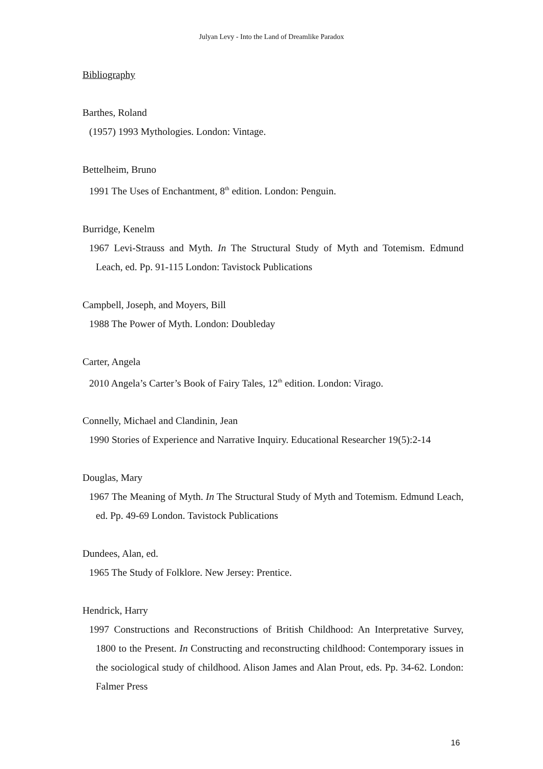Julyan Levy - Into the Land of Dreamlike Paradox
Bibliography
Barthes, Roland
(1957) 1993 Mythologies. London: Vintage.
Bettelheim, Bruno
1991 The Uses of Enchantment, 8<sup>th</sup> edition. London: Penguin.
Burridge, Kenelm
1967 Levi-Strauss and Myth. In The Structural Study of Myth and Totemism. Edmund Leach, ed. Pp. 91-115 London: Tavistock Publications
Campbell, Joseph, and Moyers, Bill
1988 The Power of Myth. London: Doubleday
Carter, Angela
2010 Angela’s Carter’s Book of Fairy Tales, 12<sup>th</sup> edition. London: Virago.
Connelly, Michael and Clandinin, Jean
1990 Stories of Experience and Narrative Inquiry. Educational Researcher 19(5):2-14
Douglas, Mary
1967 The Meaning of Myth. In The Structural Study of Myth and Totemism. Edmund Leach, ed. Pp. 49-69 London. Tavistock Publications
Dundees, Alan, ed.
1965 The Study of Folklore. New Jersey: Prentice.
Hendrick, Harry
1997 Constructions and Reconstructions of British Childhood: An Interpretative Survey, 1800 to the Present. In Constructing and reconstructing childhood: Contemporary issues in the sociological study of childhood. Alison James and Alan Prout, eds. Pp. 34-62. London: Falmer Press
16